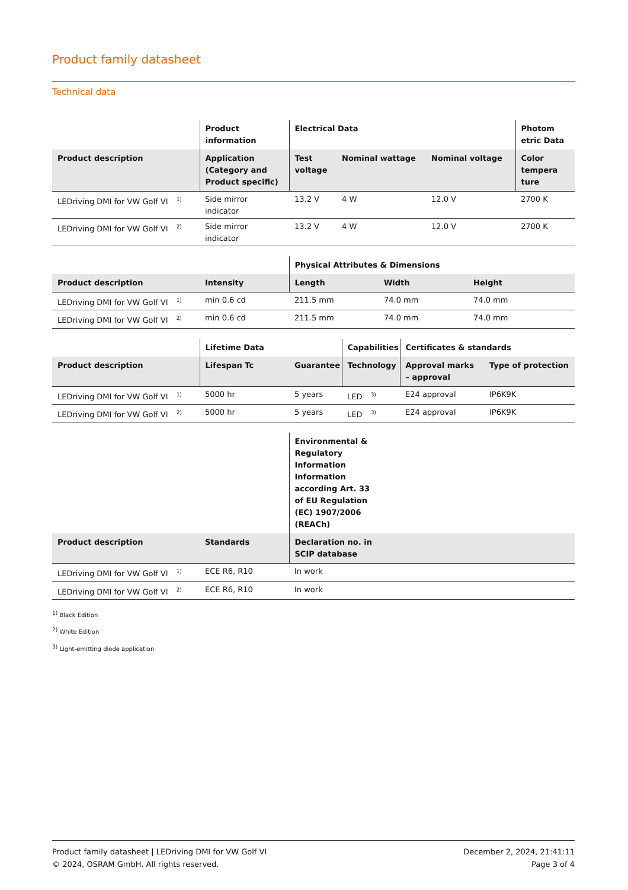Product family datasheet
Technical data
| | Product information | Electrical Data | | | Photom etric Data |
| --- | --- | --- | --- | --- | --- |
| Product description | Application (Category and Product specific) | Test voltage | Nominal wattage | Nominal voltage | Color tempera ture |
| LEDriving DMI for VW Golf VI <sup>1)</sup> | Side mirror indicator | 13.2 V | 4 W | 12.0 V | 2700 K |
| LEDriving DMI for VW Golf VI <sup>2)</sup> | Side mirror indicator | 13.2 V | 4 W | 12.0 V | 2700 K |
| | | Physical Attributes & Dimensions | | |
| --- | --- | --- | --- | --- |
| Product description | Intensity | Length | Width | Height |
| LEDriving DMI for VW Golf VI <sup>1)</sup> | min 0.6 cd | 211.5 mm | 74.0 mm | 74.0 mm |
| LEDriving DMI for VW Golf VI <sup>2)</sup> | min 0.6 cd | 211.5 mm | 74.0 mm | 74.0 mm |
| | Lifetime Data | | Capabilities | Certificates & standards | |
| --- | --- | --- | --- | --- | --- |
| Product description | Lifespan Tc | Guarantee | Technology | Approval marks – approval | Type of protection |
| LEDriving DMI for VW Golf VI <sup>1)</sup> | 5000 hr | 5 years | LED <sup>3)</sup> | E24 approval | IP6K9K |
| LEDriving DMI for VW Golf VI <sup>2)</sup> | 5000 hr | 5 years | LED <sup>3)</sup> | E24 approval | IP6K9K |
| | | Environmental & Regulatory Information Information according Art. 33 of EU Regulation (EC) 1907/2006 (REACh) | |
| --- | --- | --- | --- |
| Product description | Standards | Declaration no. in SCIP database | |
| LEDriving DMI for VW Golf VI <sup>1)</sup> | ECE R6, R10 | In work | |
| LEDriving DMI for VW Golf VI <sup>2)</sup> | ECE R6, R10 | In work | |
<sup>1)</sup> Black Edition
<sup>2)</sup> White Edition
<sup>3)</sup> Light-emitting diode application
Product family datasheet | LEDriving DMI for VW Golf VI
© 2024, OSRAM GmbH. All rights reserved.
December 2, 2024, 21:41:11
Page 3 of 4